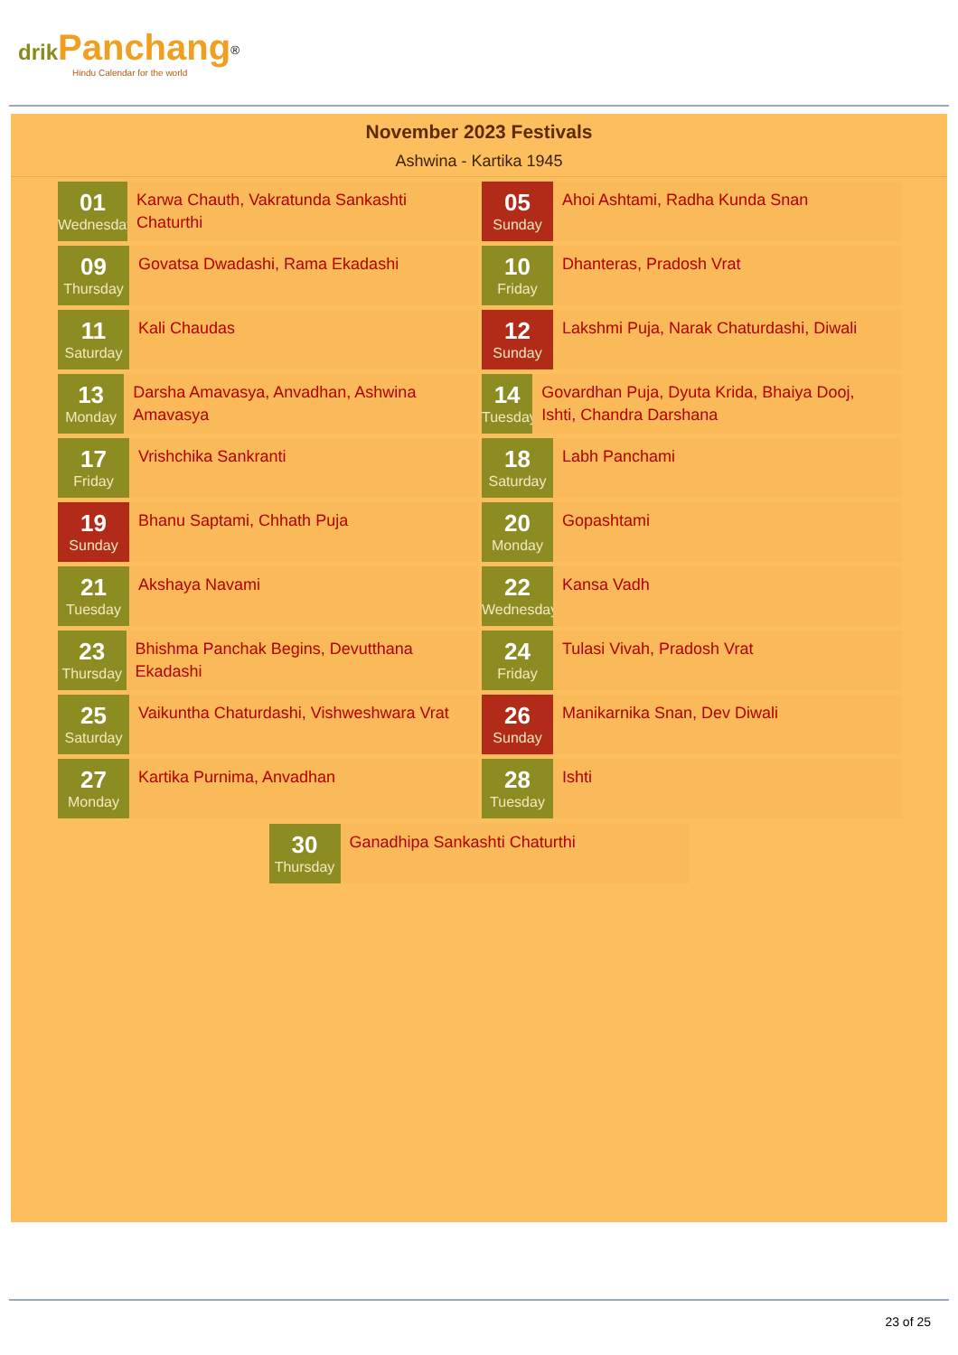drik Panchang<sup>®</sup>
Hindu Calendar for the world
November 2023 Festivals
Ashwina - Kartika 1945
01
Wednesday
Karwa Chauth, Vakratunda Sankashti Chaturthi
05
Sunday
Ahoi Ashtami, Radha Kunda Snan
09
Thursday
Govatsa Dwadashi, Rama Ekadashi
10
Friday
Dhanteras, Pradosh Vrat
11
Saturday
Kali Chaudas
12
Sunday
Lakshmi Puja, Narak Chaturdashi, Diwali
13
Monday
Darsha Amavasya, Anvadhan, Ashwina Amavasya
14
Tuesday
Govardhan Puja, Dyuta Krida, Bhaiya Dooj, Ishti, Chandra Darshana
17
Friday
Vrishchika Sankranti
18
Saturday
Labh Panchami
19
Sunday
Bhanu Saptami, Chhath Puja
20
Monday
Gopashtami
21
Tuesday
Akshaya Navami
22
Wednesday
Kansa Vadh
23
Thursday
Bhishma Panchak Begins, Devutthana Ekadashi
24
Friday
Tulasi Vivah, Pradosh Vrat
25
Saturday
Vaikuntha Chaturdashi, Vishweshwara Vrat
26
Sunday
Manikarnika Snan, Dev Diwali
27
Monday
Kartika Purnima, Anvadhan
28
Tuesday
Ishti
30
Thursday
Ganadhipa Sankashti Chaturthi
23 of 25